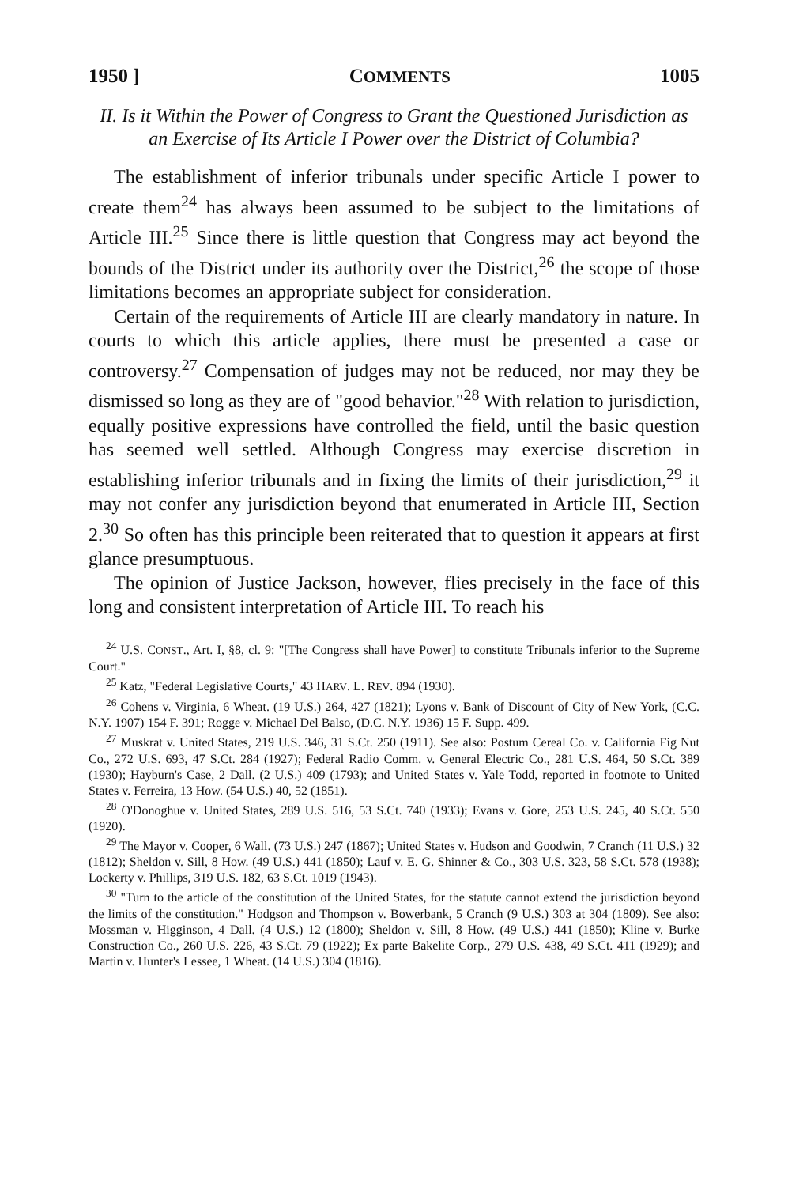1950 ] COMMENTS 1005
II. Is it Within the Power of Congress to Grant the Questioned Jurisdiction as an Exercise of Its Article I Power over the District of Columbia?
The establishment of inferior tribunals under specific Article I power to create them<sup>24</sup> has always been assumed to be subject to the limitations of Article III.<sup>25</sup> Since there is little question that Congress may act beyond the bounds of the District under its authority over the District,<sup>26</sup> the scope of those limitations becomes an appropriate subject for consideration.
Certain of the requirements of Article III are clearly mandatory in nature. In courts to which this article applies, there must be presented a case or controversy.<sup>27</sup> Compensation of judges may not be reduced, nor may they be dismissed so long as they are of "good behavior."<sup>28</sup> With relation to jurisdiction, equally positive expressions have controlled the field, until the basic question has seemed well settled. Although Congress may exercise discretion in establishing inferior tribunals and in fixing the limits of their jurisdiction,<sup>29</sup> it may not confer any jurisdiction beyond that enumerated in Article III, Section 2.<sup>30</sup> So often has this principle been reiterated that to question it appears at first glance presumptuous.
The opinion of Justice Jackson, however, flies precisely in the face of this long and consistent interpretation of Article III. To reach his
<sup>24</sup> U.S. CONST., Art. I, §8, cl. 9: "[The Congress shall have Power] to constitute Tribunals inferior to the Supreme Court."
<sup>25</sup> Katz, "Federal Legislative Courts," 43 HARV. L. REV. 894 (1930).
<sup>26</sup> Cohens v. Virginia, 6 Wheat. (19 U.S.) 264, 427 (1821); Lyons v. Bank of Discount of City of New York, (C.C. N.Y. 1907) 154 F. 391; Rogge v. Michael Del Balso, (D.C. N.Y. 1936) 15 F. Supp. 499.
<sup>27</sup> Muskrat v. United States, 219 U.S. 346, 31 S.Ct. 250 (1911). See also: Postum Cereal Co. v. California Fig Nut Co., 272 U.S. 693, 47 S.Ct. 284 (1927); Federal Radio Comm. v. General Electric Co., 281 U.S. 464, 50 S.Ct. 389 (1930); Hayburn's Case, 2 Dall. (2 U.S.) 409 (1793); and United States v. Yale Todd, reported in footnote to United States v. Ferreira, 13 How. (54 U.S.) 40, 52 (1851).
<sup>28</sup> O'Donoghue v. United States, 289 U.S. 516, 53 S.Ct. 740 (1933); Evans v. Gore, 253 U.S. 245, 40 S.Ct. 550 (1920).
<sup>29</sup> The Mayor v. Cooper, 6 Wall. (73 U.S.) 247 (1867); United States v. Hudson and Goodwin, 7 Cranch (11 U.S.) 32 (1812); Sheldon v. Sill, 8 How. (49 U.S.) 441 (1850); Lauf v. E. G. Shinner & Co., 303 U.S. 323, 58 S.Ct. 578 (1938); Lockerty v. Phillips, 319 U.S. 182, 63 S.Ct. 1019 (1943).
<sup>30</sup> "Turn to the article of the constitution of the United States, for the statute cannot extend the jurisdiction beyond the limits of the constitution." Hodgson and Thompson v. Bowerbank, 5 Cranch (9 U.S.) 303 at 304 (1809). See also: Mossman v. Higginson, 4 Dall. (4 U.S.) 12 (1800); Sheldon v. Sill, 8 How. (49 U.S.) 441 (1850); Kline v. Burke Construction Co., 260 U.S. 226, 43 S.Ct. 79 (1922); Ex parte Bakelite Corp., 279 U.S. 438, 49 S.Ct. 411 (1929); and Martin v. Hunter's Lessee, 1 Wheat. (14 U.S.) 304 (1816).